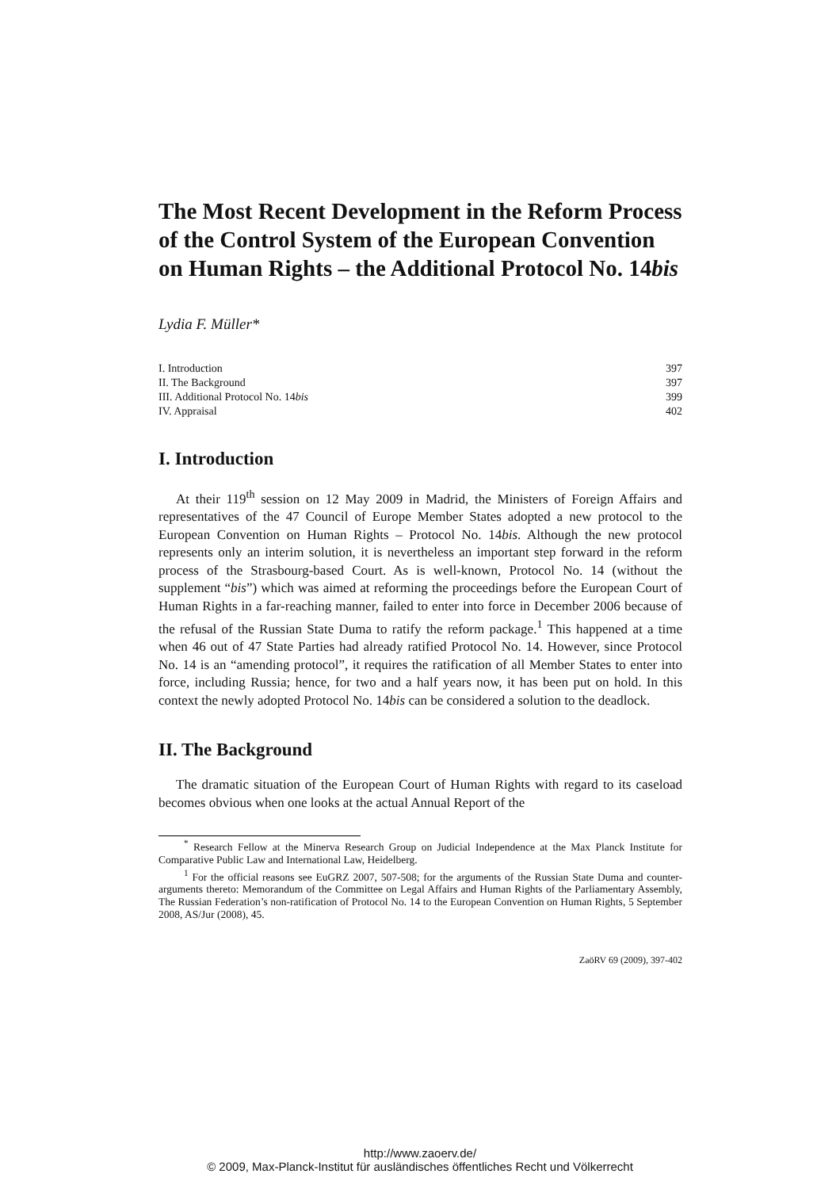The Most Recent Development in the Reform Process of the Control System of the European Convention on Human Rights – the Additional Protocol No. 14bis
Lydia F. Müller*
| I. Introduction | 397 |
| II. The Background | 397 |
| III. Additional Protocol No. 14 bis | 399 |
| IV. Appraisal | 402 |
I. Introduction
At their 119<sup>th</sup> session on 12 May 2009 in Madrid, the Ministers of Foreign Affairs and representatives of the 47 Council of Europe Member States adopted a new protocol to the European Convention on Human Rights – Protocol No. 14bis. Although the new protocol represents only an interim solution, it is nevertheless an important step forward in the reform process of the Strasbourg-based Court. As is well-known, Protocol No. 14 (without the supplement “bis”) which was aimed at reforming the proceedings before the European Court of Human Rights in a far-reaching manner, failed to enter into force in December 2006 because of the refusal of the Russian State Duma to ratify the reform package.<sup>1</sup> This happened at a time when 46 out of 47 State Parties had already ratified Protocol No. 14. However, since Protocol No. 14 is an “amending protocol”, it requires the ratification of all Member States to enter into force, including Russia; hence, for two and a half years now, it has been put on hold. In this context the newly adopted Protocol No. 14bis can be considered a solution to the deadlock.
II. The Background
The dramatic situation of the European Court of Human Rights with regard to its caseload becomes obvious when one looks at the actual Annual Report of the
<sup>*</sup> Research Fellow at the Minerva Research Group on Judicial Independence at the Max Planck Institute for Comparative Public Law and International Law, Heidelberg.
<sup>1</sup> For the official reasons see EuGRZ 2007, 507-508; for the arguments of the Russian State Duma and counter-arguments thereto: Memorandum of the Committee on Legal Affairs and Human Rights of the Parliamentary Assembly, The Russian Federation’s non-ratification of Protocol No. 14 to the European Convention on Human Rights, 5 September 2008, AS/Jur (2008), 45.
ZaöRV 69 (2009), 397-402
http://www.zaoerv.de/
© 2009, Max-Planck-Institut für ausländisches öffentliches Recht und Völkerrecht